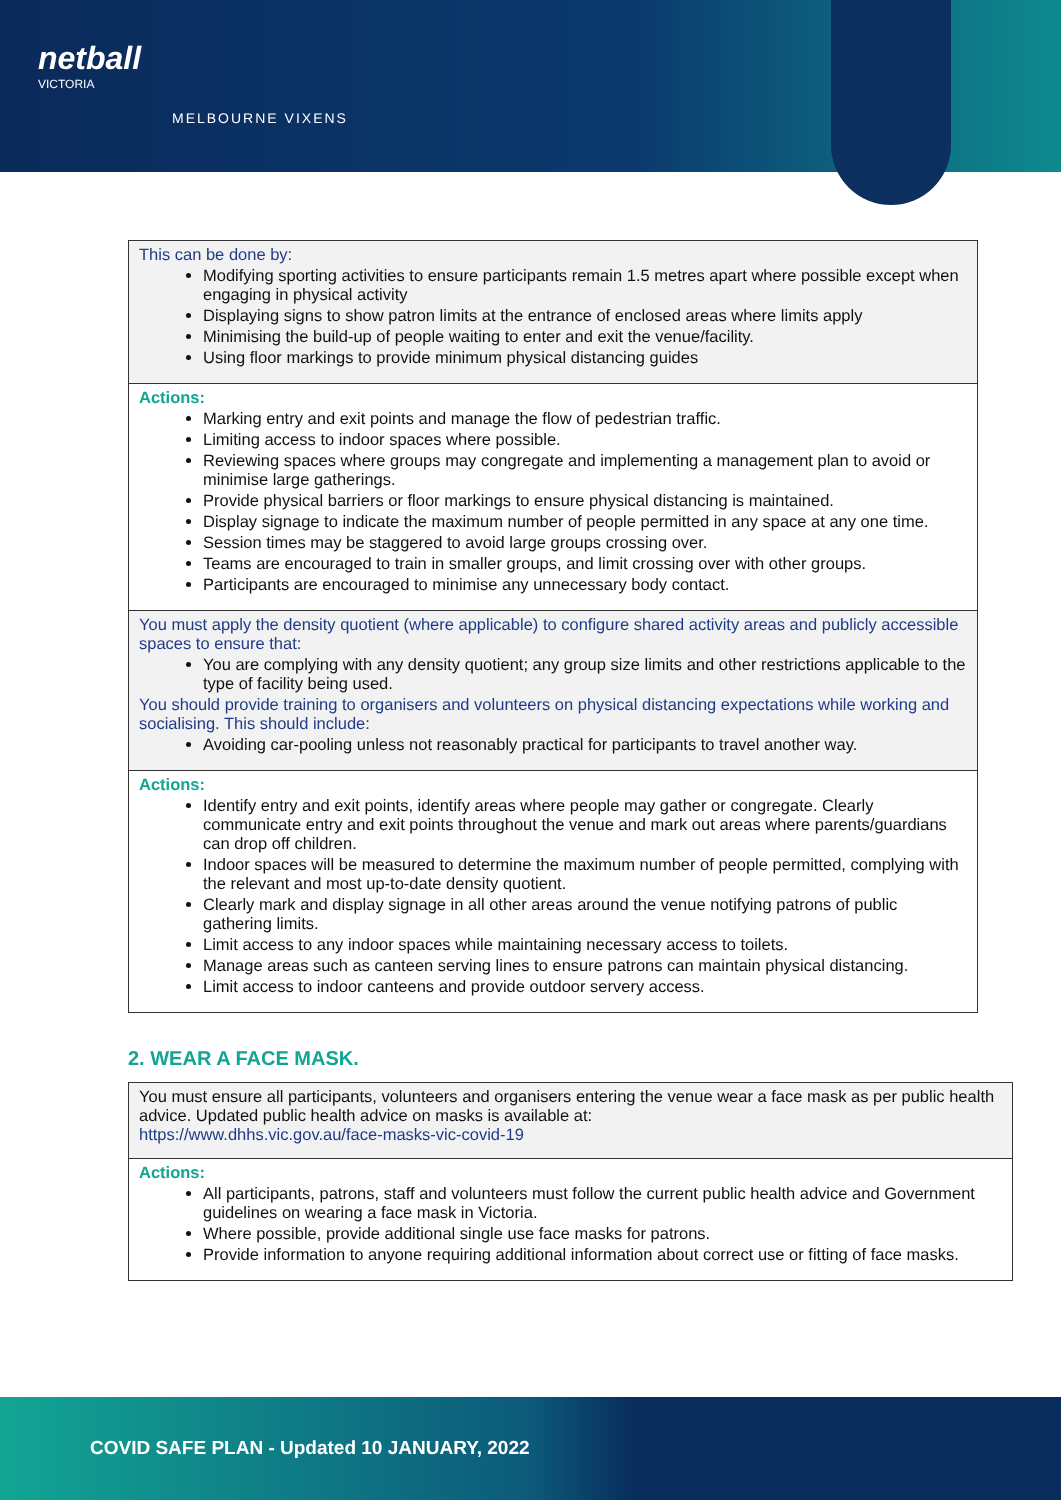netball
VICTORIA
MELBOURNE VIXENS
| This can be done by: Modifying sporting activities to ensure participants remain 1.5 metres apart where possible except when engaging in physical activity Displaying signs to show patron limits at the entrance of enclosed areas where limits apply Minimising the build-up of people waiting to enter and exit the venue/facility. Using floor markings to provide minimum physical distancing guides |
| Actions: Marking entry and exit points and manage the flow of pedestrian traffic. Limiting access to indoor spaces where possible. Reviewing spaces where groups may congregate and implementing a management plan to avoid or minimise large gatherings. Provide physical barriers or floor markings to ensure physical distancing is maintained. Display signage to indicate the maximum number of people permitted in any space at any one time. Session times may be staggered to avoid large groups crossing over. Teams are encouraged to train in smaller groups, and limit crossing over with other groups. Participants are encouraged to minimise any unnecessary body contact. |
| You must apply the density quotient (where applicable) to configure shared activity areas and publicly accessible spaces to ensure that: You are complying with any density quotient; any group size limits and other restrictions applicable to the type of facility being used. You should provide training to organisers and volunteers on physical distancing expectations while working and socialising. This should include: Avoiding car-pooling unless not reasonably practical for participants to travel another way. |
| Actions: Identify entry and exit points, identify areas where people may gather or congregate. Clearly communicate entry and exit points throughout the venue and mark out areas where parents/guardians can drop off children. Indoor spaces will be measured to determine the maximum number of people permitted, complying with the relevant and most up-to-date density quotient. Clearly mark and display signage in all other areas around the venue notifying patrons of public gathering limits. Limit access to any indoor spaces while maintaining necessary access to toilets. Manage areas such as canteen serving lines to ensure patrons can maintain physical distancing. Limit access to indoor canteens and provide outdoor servery access. |
2. WEAR A FACE MASK.
| You must ensure all participants, volunteers and organisers entering the venue wear a face mask as per public health advice. Updated public health advice on masks is available at: https://www.dhhs.vic.gov.au/face-masks-vic-covid-19 |
| Actions: All participants, patrons, staff and volunteers must follow the current public health advice and Government guidelines on wearing a face mask in Victoria. Where possible, provide additional single use face masks for patrons. Provide information to anyone requiring additional information about correct use or fitting of face masks. |
COVID SAFE PLAN - Updated 10 JANUARY, 2022